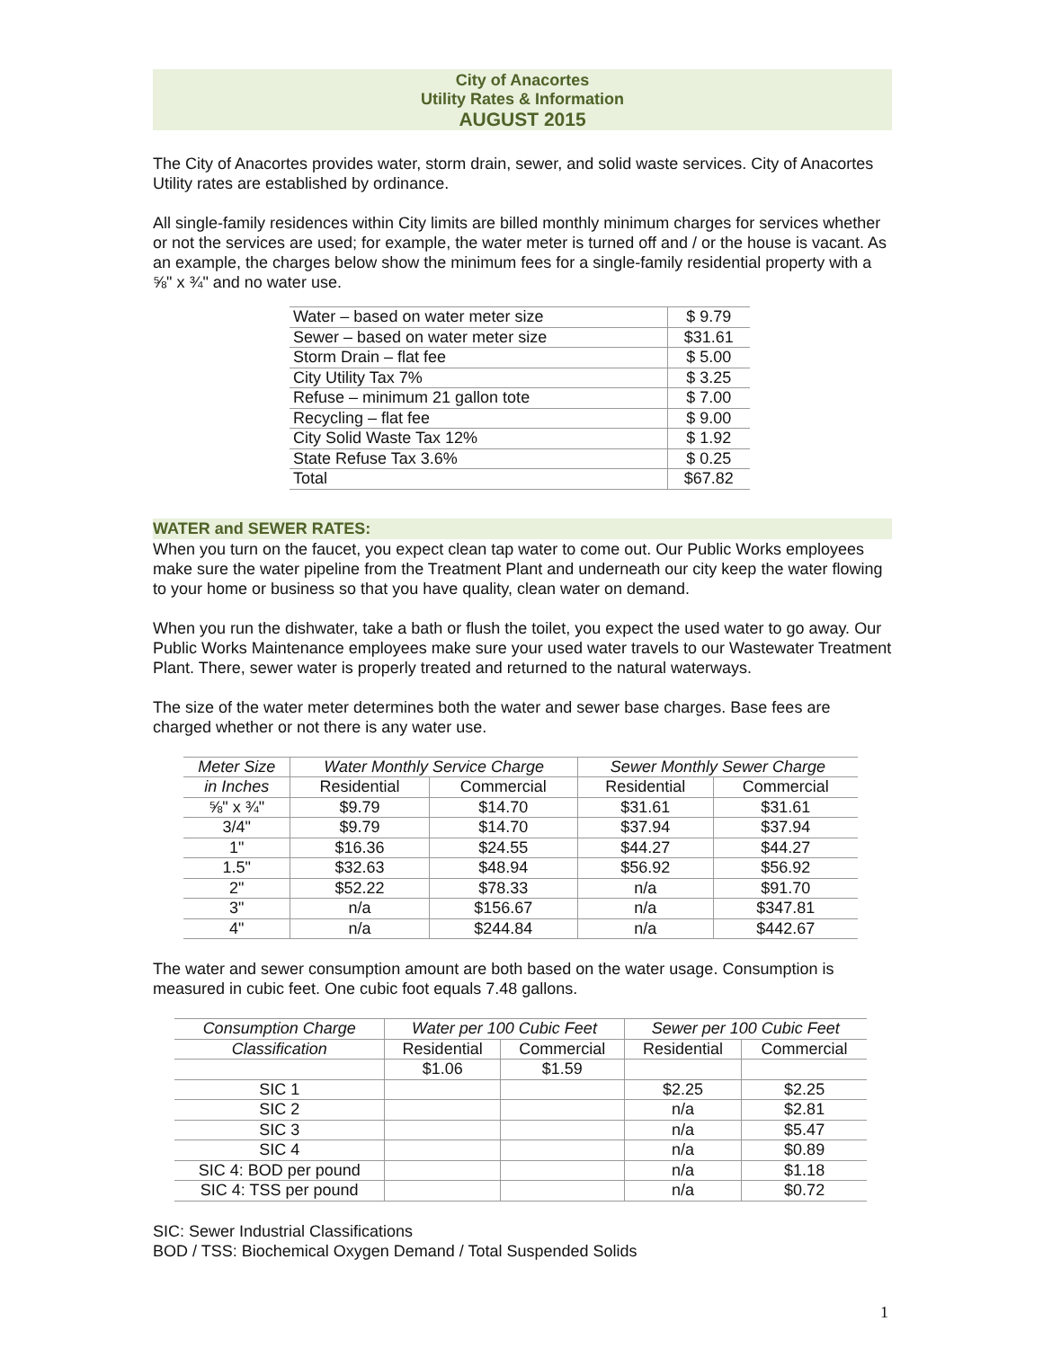City of Anacortes
Utility Rates & Information
AUGUST 2015
The City of Anacortes provides water, storm drain, sewer, and solid waste services. City of Anacortes Utility rates are established by ordinance.
All single-family residences within City limits are billed monthly minimum charges for services whether or not the services are used; for example, the water meter is turned off and / or the house is vacant. As an example, the charges below show the minimum fees for a single-family residential property with a ⅝" x ¾" and no water use.
| Water – based on water meter size | $ 9.79 |
| Sewer – based on water meter size | $31.61 |
| Storm Drain – flat fee | $ 5.00 |
| City Utility Tax 7% | $ 3.25 |
| Refuse – minimum 21 gallon tote | $ 7.00 |
| Recycling – flat fee | $ 9.00 |
| City Solid Waste Tax 12% | $ 1.92 |
| State Refuse Tax 3.6% | $ 0.25 |
| Total | $67.82 |
WATER and SEWER RATES:
When you turn on the faucet, you expect clean tap water to come out. Our Public Works employees make sure the water pipeline from the Treatment Plant and underneath our city keep the water flowing to your home or business so that you have quality, clean water on demand.
When you run the dishwater, take a bath or flush the toilet, you expect the used water to go away. Our Public Works Maintenance employees make sure your used water travels to our Wastewater Treatment Plant. There, sewer water is properly treated and returned to the natural waterways.
The size of the water meter determines both the water and sewer base charges. Base fees are charged whether or not there is any water use.
| Meter Size | Water Monthly Service Charge | | Sewer Monthly Sewer Charge | |
| --- | --- | --- | --- | --- |
| in Inches | Residential | Commercial | Residential | Commercial |
| ⅝" x ¾" | $9.79 | $14.70 | $31.61 | $31.61 |
| 3/4" | $9.79 | $14.70 | $37.94 | $37.94 |
| 1" | $16.36 | $24.55 | $44.27 | $44.27 |
| 1.5" | $32.63 | $48.94 | $56.92 | $56.92 |
| 2" | $52.22 | $78.33 | n/a | $91.70 |
| 3" | n/a | $156.67 | n/a | $347.81 |
| 4" | n/a | $244.84 | n/a | $442.67 |
The water and sewer consumption amount are both based on the water usage. Consumption is measured in cubic feet. One cubic foot equals 7.48 gallons.
| Consumption Charge | Water per 100 Cubic Feet | | Sewer per 100 Cubic Feet | |
| --- | --- | --- | --- | --- |
| Classification | Residential | Commercial | Residential | Commercial |
| | $1.06 | $1.59 | | |
| SIC 1 | | | $2.25 | $2.25 |
| SIC 2 | | | n/a | $2.81 |
| SIC 3 | | | n/a | $5.47 |
| SIC 4 | | | n/a | $0.89 |
| SIC 4: BOD per pound | | | n/a | $1.18 |
| SIC 4: TSS per pound | | | n/a | $0.72 |
SIC: Sewer Industrial Classifications
BOD / TSS: Biochemical Oxygen Demand / Total Suspended Solids
1